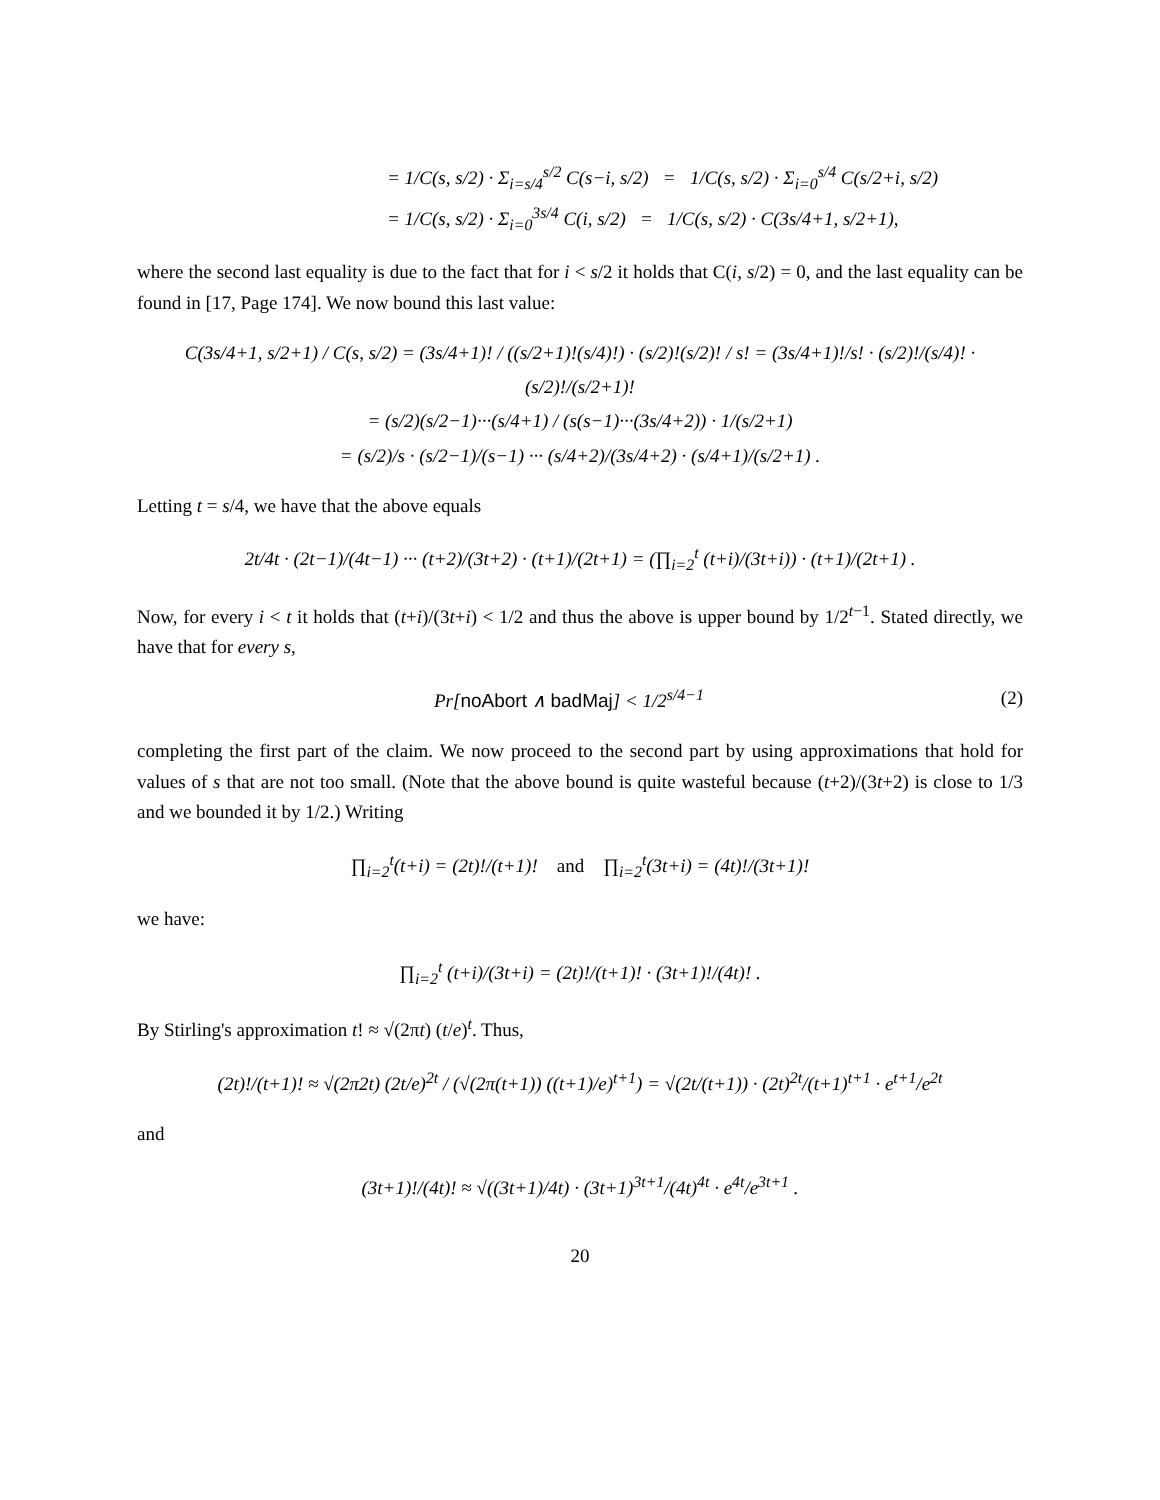= 1/C(s, s/2) · Σ<sub>i=s/4</sub><sup>s/2</sup> C(s−i, s/2) = 1/C(s, s/2) · Σ<sub>i=0</sub><sup>s/4</sup> C(s/2+i, s/2)
= 1/C(s, s/2) · Σ<sub>i=0</sub><sup>3s/4</sup> C(i, s/2) = 1/C(s, s/2) · C(3s/4+1, s/2+1),
where the second last equality is due to the fact that for i < s/2 it holds that C(i, s/2) = 0, and the last equality can be found in [17, Page 174]. We now bound this last value:
C(3s/4+1, s/2+1) / C(s, s/2) = (3s/4+1)! / ((s/2+1)!(s/4)!) · (s/2)!(s/2)! / s! = (3s/4+1)!/s! · (s/2)!/(s/4)! · (s/2)!/(s/2+1)!
= (s/2)(s/2−1)···(s/4+1) / (s(s−1)···(3s/4+2)) · 1/(s/2+1)
= (s/2)/s · (s/2−1)/(s−1) ··· (s/4+2)/(3s/4+2) · (s/4+1)/(s/2+1) .
Letting t = s/4, we have that the above equals
2t/4t · (2t−1)/(4t−1) ··· (t+2)/(3t+2) · (t+1)/(2t+1) = (∏<sub>i=2</sub><sup>t</sup> (t+i)/(3t+i)) · (t+1)/(2t+1) .
Now, for every i < t it holds that (t+i)/(3t+i) < 1/2 and thus the above is upper bound by 1/2<sup>t−1</sup>. Stated directly, we have that for every s,
Pr[noAbort ∧ badMaj] < 1/2<sup>s/4−1</sup> (2)
completing the first part of the claim. We now proceed to the second part by using approximations that hold for values of s that are not too small. (Note that the above bound is quite wasteful because (t+2)/(3t+2) is close to 1/3 and we bounded it by 1/2.) Writing
∏<sub>i=2</sub><sup>t</sup>(t+i) = (2t)!/(t+1)! and ∏<sub>i=2</sub><sup>t</sup>(3t+i) = (4t)!/(3t+1)!
we have:
∏<sub>i=2</sub><sup>t</sup> (t+i)/(3t+i) = (2t)!/(t+1)! · (3t+1)!/(4t)! .
By Stirling's approximation t! ≈ √(2πt) (t/e)<sup>t</sup>. Thus,
(2t)!/(t+1)! ≈ √(2π2t) (2t/e)<sup>2t</sup> / (√(2π(t+1)) ((t+1)/e)<sup>t+1</sup>) = √(2t/(t+1)) · (2t)<sup>2t</sup>/(t+1)<sup>t+1</sup> · e<sup>t+1</sup>/e<sup>2t</sup>
and
(3t+1)!/(4t)! ≈ √((3t+1)/4t) · (3t+1)<sup>3t+1</sup>/(4t)<sup>4t</sup> · e<sup>4t</sup>/e<sup>3t+1</sup> .
20